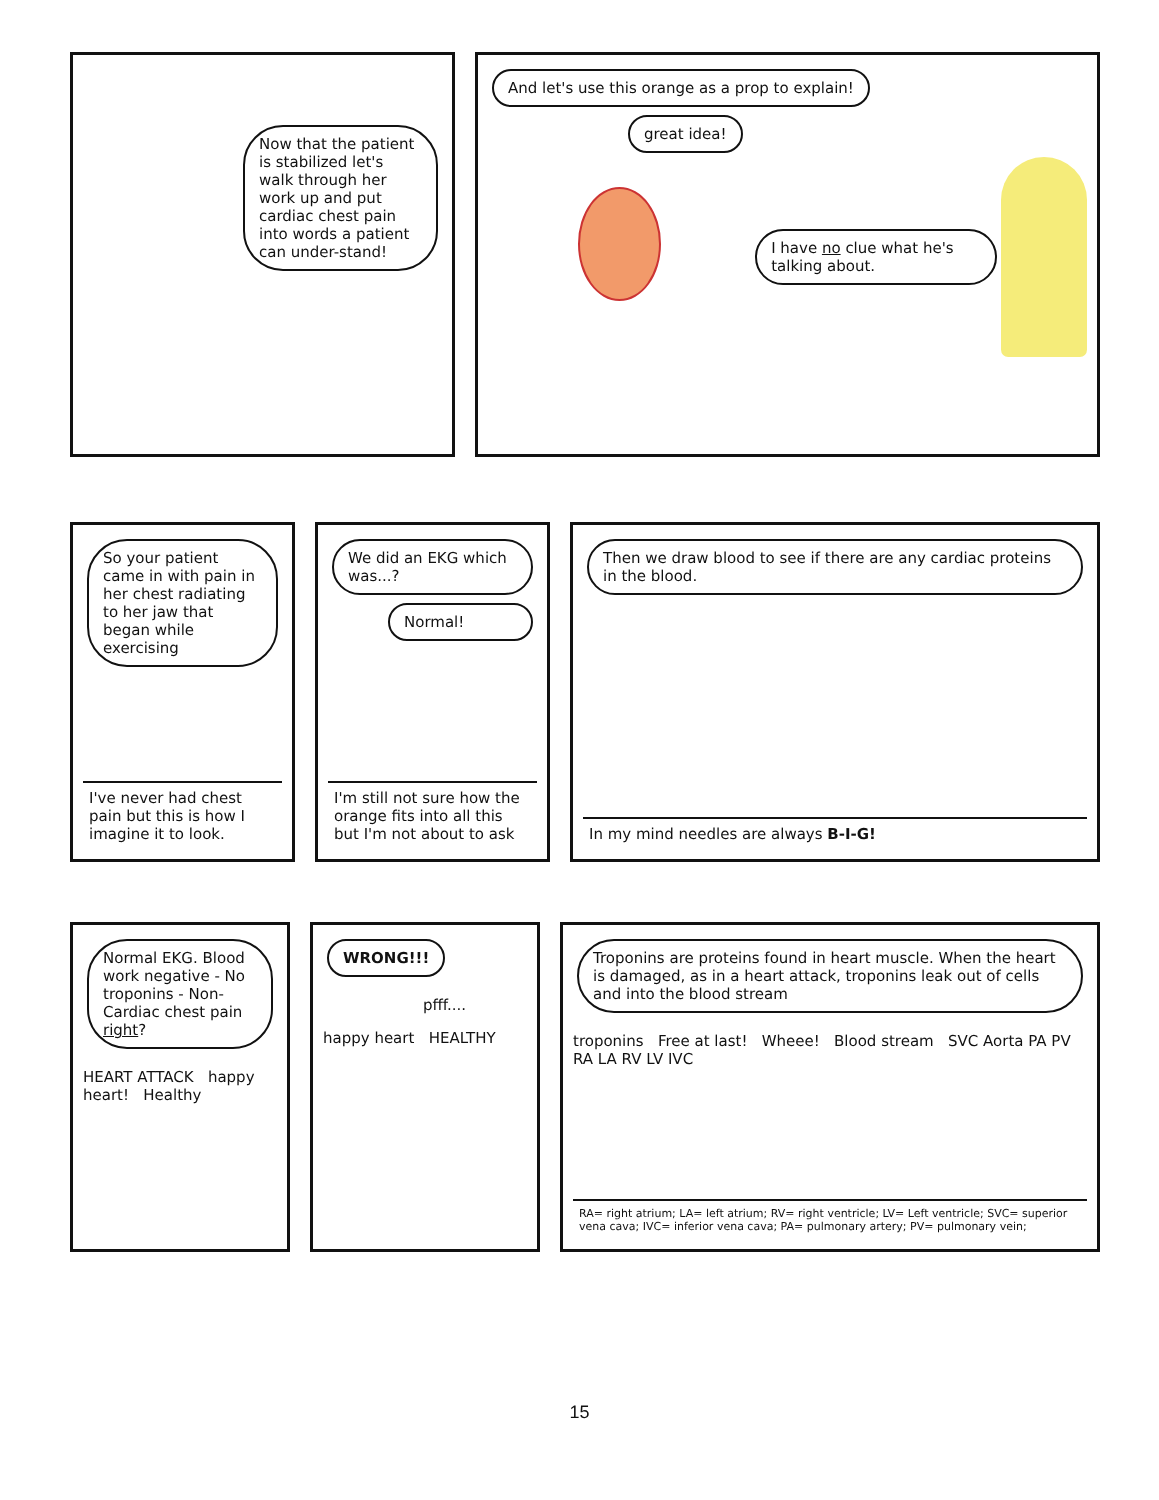Now that the patient is stabilized let's walk through her work up and put cardiac chest pain into words a patient can under-stand!
And let's use this orange as a prop to explain!
great idea!
I have no clue what he's talking about.
So your patient came in with pain in her chest radiating to her jaw that began while exercising
I've never had chest pain but this is how I imagine it to look.
We did an EKG which was...?
Normal!
I'm still not sure how the orange fits into all this but I'm not about to ask
Then we draw blood to see if there are any cardiac proteins in the blood.
In my mind needles are always B-I-G!
Normal EKG. Blood work negative - No troponins - Non-Cardiac chest pain right?
HEART ATTACK happy heart! Healthy
WRONG!!!
pfff....
happy heart HEALTHY
Troponins are proteins found in heart muscle. When the heart is damaged, as in a heart attack, troponins leak out of cells and into the blood stream
troponins Free at last! Wheee! Blood stream SVC Aorta PA PV RA LA RV LV IVC
RA= right atrium; LA= left atrium; RV= right ventricle; LV= Left ventricle; SVC= superior vena cava; IVC= inferior vena cava; PA= pulmonary artery; PV= pulmonary vein;
15